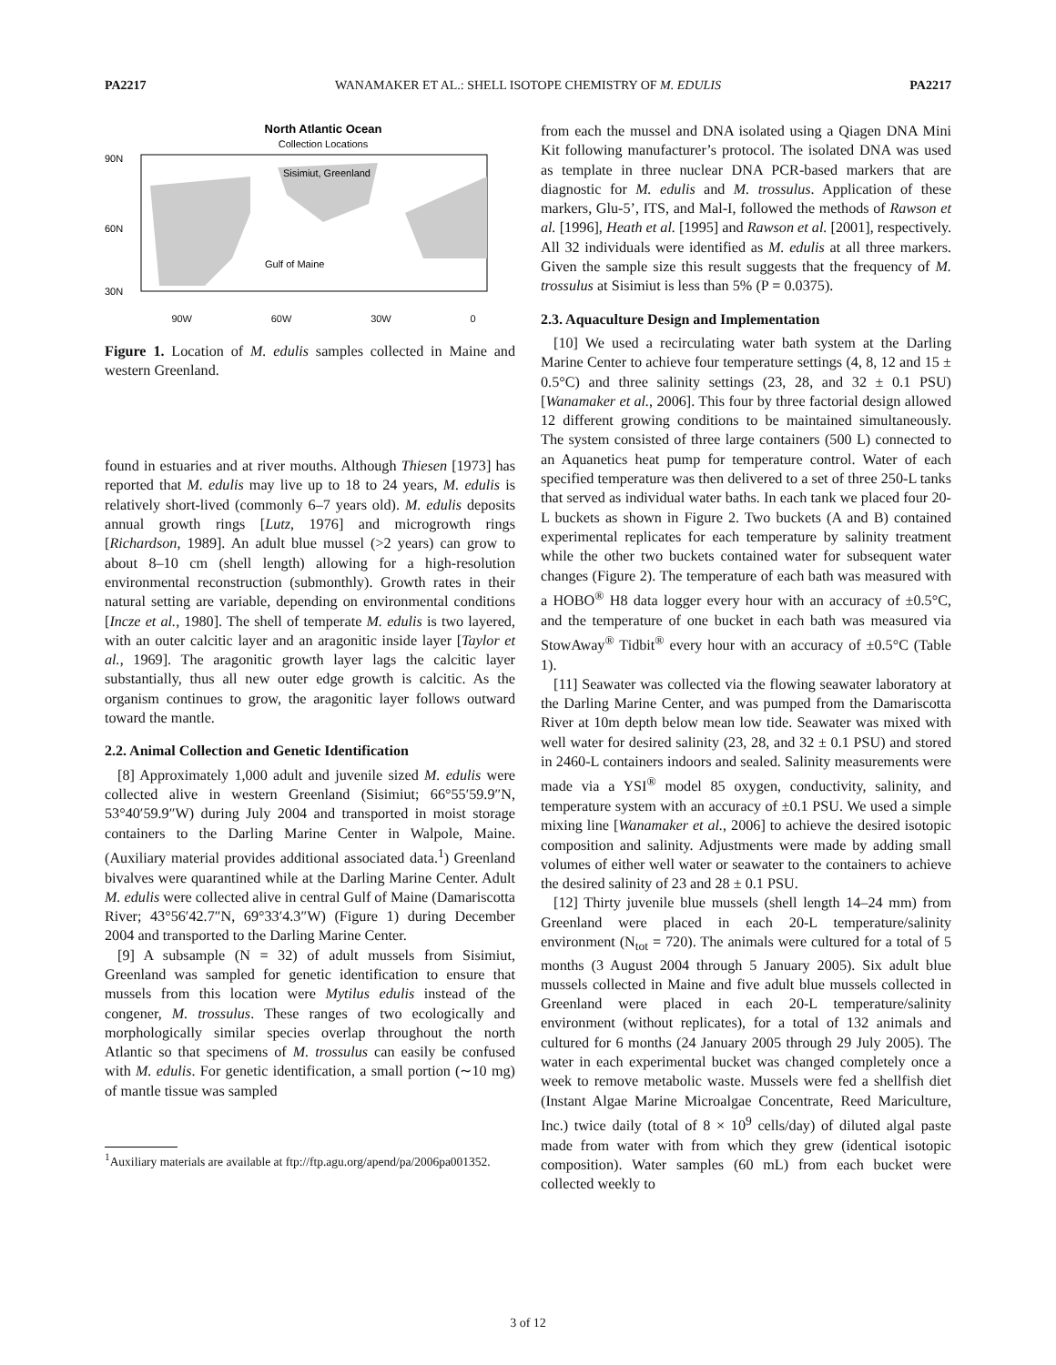PA2217 WANAMAKER ET AL.: SHELL ISOTOPE CHEMISTRY OF M. EDULIS PA2217
North Atlantic Ocean
Collection Locations
90N
60N
30N
Sisimiut, Greenland
Gulf of Maine
90W 60W 30W 0
Figure 1. Location of M. edulis samples collected in Maine and western Greenland.
found in estuaries and at river mouths. Although Thiesen [1973] has reported that M. edulis may live up to 18 to 24 years, M. edulis is relatively short-lived (commonly 6–7 years old). M. edulis deposits annual growth rings [Lutz, 1976] and microgrowth rings [Richardson, 1989]. An adult blue mussel (>2 years) can grow to about 8–10 cm (shell length) allowing for a high-resolution environmental reconstruction (submonthly). Growth rates in their natural setting are variable, depending on environmental conditions [Incze et al., 1980]. The shell of temperate M. edulis is two layered, with an outer calcitic layer and an aragonitic inside layer [Taylor et al., 1969]. The aragonitic growth layer lags the calcitic layer substantially, thus all new outer edge growth is calcitic. As the organism continues to grow, the aragonitic layer follows outward toward the mantle.
2.2. Animal Collection and Genetic Identification
[8] Approximately 1,000 adult and juvenile sized M. edulis were collected alive in western Greenland (Sisimiut; 66°55′59.9″N, 53°40′59.9″W) during July 2004 and transported in moist storage containers to the Darling Marine Center in Walpole, Maine. (Auxiliary material provides additional associated data.<sup>1</sup>) Greenland bivalves were quarantined while at the Darling Marine Center. Adult M. edulis were collected alive in central Gulf of Maine (Damariscotta River; 43°56′42.7″N, 69°33′4.3″W) (Figure 1) during December 2004 and transported to the Darling Marine Center.
[9] A subsample (N = 32) of adult mussels from Sisimiut, Greenland was sampled for genetic identification to ensure that mussels from this location were Mytilus edulis instead of the congener, M. trossulus. These ranges of two ecologically and morphologically similar species overlap throughout the north Atlantic so that specimens of M. trossulus can easily be confused with M. edulis. For genetic identification, a small portion (∼10 mg) of mantle tissue was sampled
<sup>1</sup> Auxiliary materials are available at ftp://ftp.agu.org/apend/pa/2006pa001352.
from each the mussel and DNA isolated using a Qiagen DNA Mini Kit following manufacturer’s protocol. The isolated DNA was used as template in three nuclear DNA PCR-based markers that are diagnostic for M. edulis and M. trossulus. Application of these markers, Glu-5’, ITS, and Mal-I, followed the methods of Rawson et al. [1996], Heath et al. [1995] and Rawson et al. [2001], respectively. All 32 individuals were identified as M. edulis at all three markers. Given the sample size this result suggests that the frequency of M. trossulus at Sisimiut is less than 5% (P = 0.0375).
2.3. Aquaculture Design and Implementation
[10] We used a recirculating water bath system at the Darling Marine Center to achieve four temperature settings (4, 8, 12 and 15 ± 0.5°C) and three salinity settings (23, 28, and 32 ± 0.1 PSU) [Wanamaker et al., 2006]. This four by three factorial design allowed 12 different growing conditions to be maintained simultaneously. The system consisted of three large containers (500 L) connected to an Aquanetics heat pump for temperature control. Water of each specified temperature was then delivered to a set of three 250-L tanks that served as individual water baths. In each tank we placed four 20-L buckets as shown in Figure 2. Two buckets (A and B) contained experimental replicates for each temperature by salinity treatment while the other two buckets contained water for subsequent water changes (Figure 2). The temperature of each bath was measured with a HOBO<sup>®</sup> H8 data logger every hour with an accuracy of ±0.5°C, and the temperature of one bucket in each bath was measured via StowAway<sup>®</sup> Tidbit<sup>®</sup> every hour with an accuracy of ±0.5°C (Table 1).
[11] Seawater was collected via the flowing seawater laboratory at the Darling Marine Center, and was pumped from the Damariscotta River at 10m depth below mean low tide. Seawater was mixed with well water for desired salinity (23, 28, and 32 ± 0.1 PSU) and stored in 2460-L containers indoors and sealed. Salinity measurements were made via a YSI<sup>®</sup> model 85 oxygen, conductivity, salinity, and temperature system with an accuracy of ±0.1 PSU. We used a simple mixing line [Wanamaker et al., 2006] to achieve the desired isotopic composition and salinity. Adjustments were made by adding small volumes of either well water or seawater to the containers to achieve the desired salinity of 23 and 28 ± 0.1 PSU.
[12] Thirty juvenile blue mussels (shell length 14–24 mm) from Greenland were placed in each 20-L temperature/salinity environment (N<sub>tot</sub> = 720). The animals were cultured for a total of 5 months (3 August 2004 through 5 January 2005). Six adult blue mussels collected in Maine and five adult blue mussels collected in Greenland were placed in each 20-L temperature/salinity environment (without replicates), for a total of 132 animals and cultured for 6 months (24 January 2005 through 29 July 2005). The water in each experimental bucket was changed completely once a week to remove metabolic waste. Mussels were fed a shellfish diet (Instant Algae Marine Microalgae Concentrate, Reed Mariculture, Inc.) twice daily (total of 8 × 10<sup>9</sup> cells/day) of diluted algal paste made from water with from which they grew (identical isotopic composition). Water samples (60 mL) from each bucket were collected weekly to
3 of 12